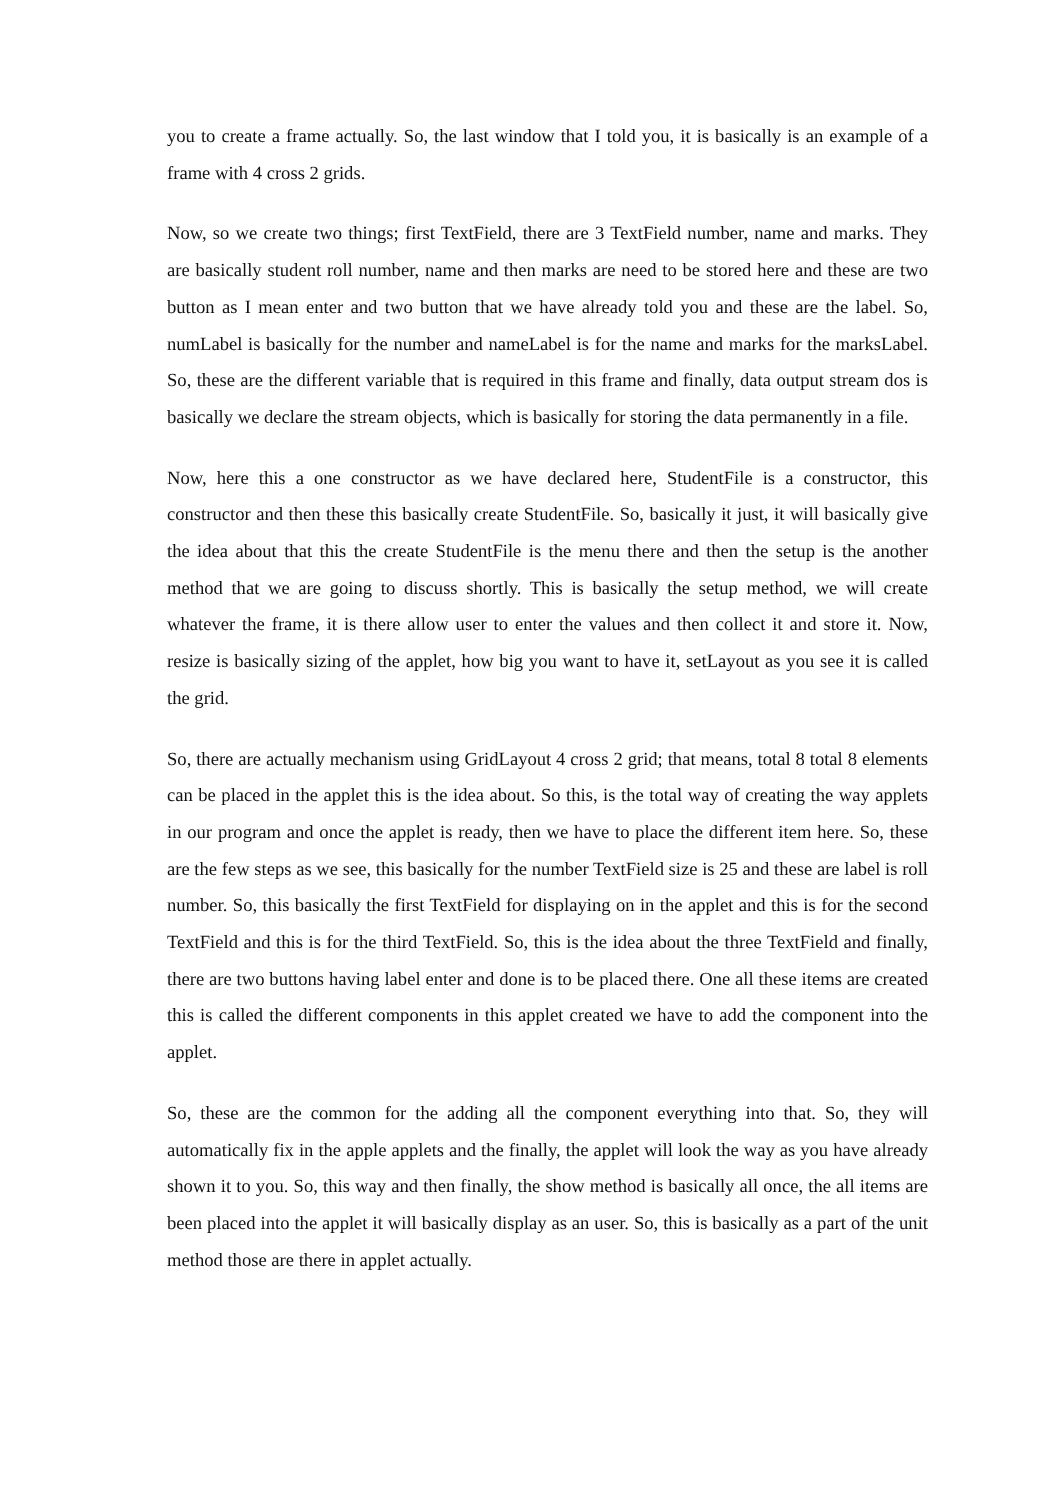you to create a frame actually. So, the last window that I told you, it is basically is an example of a frame with 4 cross 2 grids.
Now, so we create two things; first TextField, there are 3 TextField number, name and marks. They are basically student roll number, name and then marks are need to be stored here and these are two button as I mean enter and two button that we have already told you and these are the label. So, numLabel is basically for the number and nameLabel is for the name and marks for the marksLabel. So, these are the different variable that is required in this frame and finally, data output stream dos is basically we declare the stream objects, which is basically for storing the data permanently in a file.
Now, here this a one constructor as we have declared here, StudentFile is a constructor, this constructor and then these this basically create StudentFile. So, basically it just, it will basically give the idea about that this the create StudentFile is the menu there and then the setup is the another method that we are going to discuss shortly. This is basically the setup method, we will create whatever the frame, it is there allow user to enter the values and then collect it and store it. Now, resize is basically sizing of the applet, how big you want to have it, setLayout as you see it is called the grid.
So, there are actually mechanism using GridLayout 4 cross 2 grid; that means, total 8 total 8 elements can be placed in the applet this is the idea about. So this, is the total way of creating the way applets in our program and once the applet is ready, then we have to place the different item here. So, these are the few steps as we see, this basically for the number TextField size is 25 and these are label is roll number. So, this basically the first TextField for displaying on in the applet and this is for the second TextField and this is for the third TextField. So, this is the idea about the three TextField and finally, there are two buttons having label enter and done is to be placed there. One all these items are created this is called the different components in this applet created we have to add the component into the applet.
So, these are the common for the adding all the component everything into that. So, they will automatically fix in the apple applets and the finally, the applet will look the way as you have already shown it to you. So, this way and then finally, the show method is basically all once, the all items are been placed into the applet it will basically display as an user. So, this is basically as a part of the unit method those are there in applet actually.